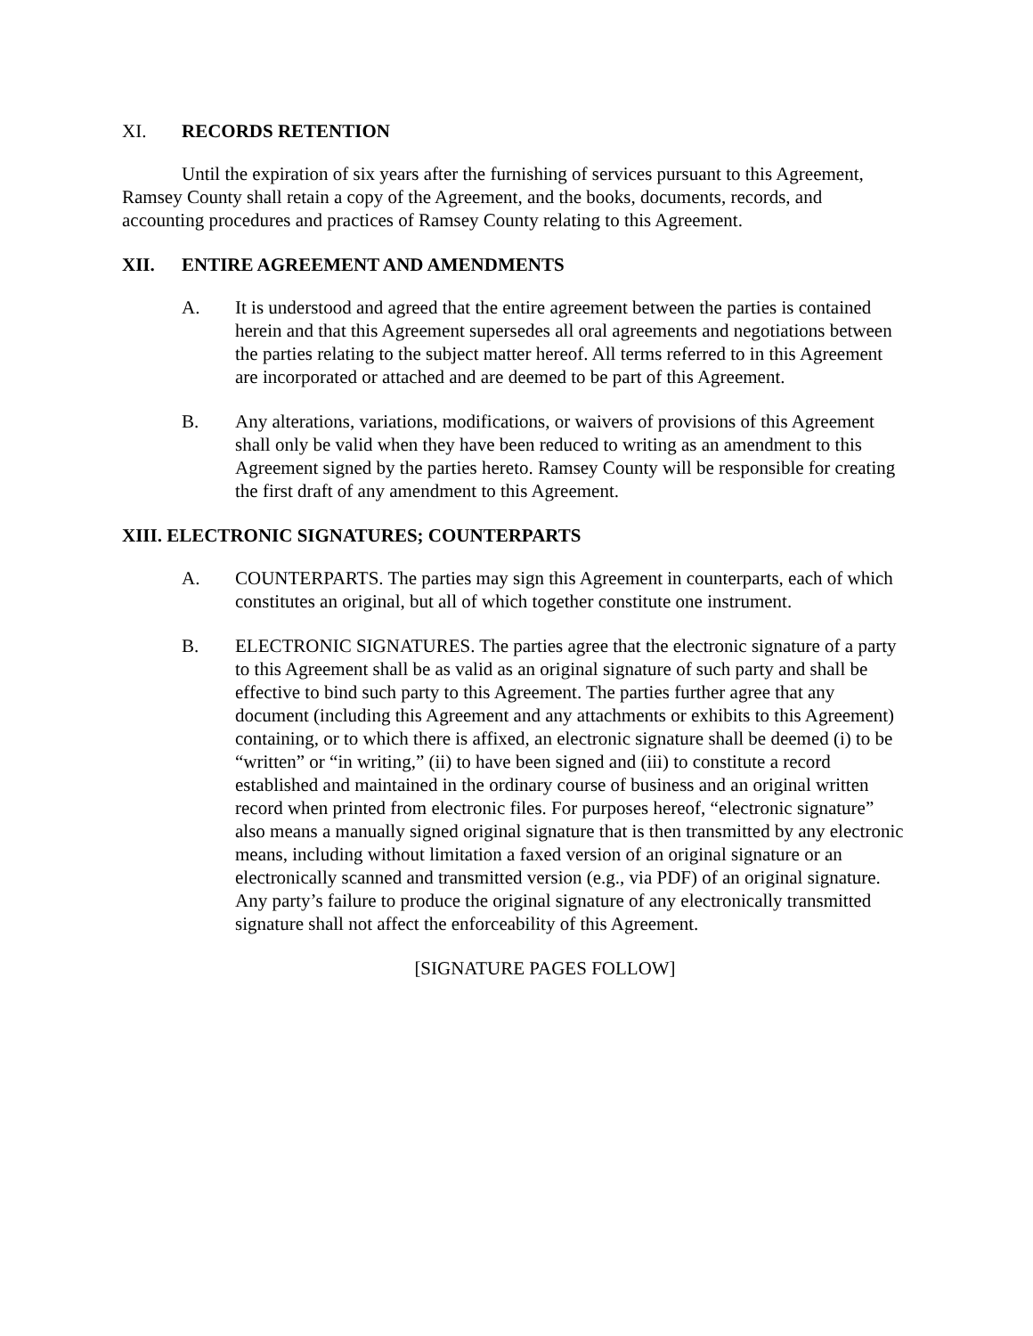XI. RECORDS RETENTION
Until the expiration of six years after the furnishing of services pursuant to this Agreement, Ramsey County shall retain a copy of the Agreement, and the books, documents, records, and accounting procedures and practices of Ramsey County relating to this Agreement.
XII. ENTIRE AGREEMENT AND AMENDMENTS
A. It is understood and agreed that the entire agreement between the parties is contained herein and that this Agreement supersedes all oral agreements and negotiations between the parties relating to the subject matter hereof. All terms referred to in this Agreement are incorporated or attached and are deemed to be part of this Agreement.
B. Any alterations, variations, modifications, or waivers of provisions of this Agreement shall only be valid when they have been reduced to writing as an amendment to this Agreement signed by the parties hereto. Ramsey County will be responsible for creating the first draft of any amendment to this Agreement.
XIII. ELECTRONIC SIGNATURES; COUNTERPARTS
A. COUNTERPARTS. The parties may sign this Agreement in counterparts, each of which constitutes an original, but all of which together constitute one instrument.
B. ELECTRONIC SIGNATURES. The parties agree that the electronic signature of a party to this Agreement shall be as valid as an original signature of such party and shall be effective to bind such party to this Agreement. The parties further agree that any document (including this Agreement and any attachments or exhibits to this Agreement) containing, or to which there is affixed, an electronic signature shall be deemed (i) to be “written” or “in writing,” (ii) to have been signed and (iii) to constitute a record established and maintained in the ordinary course of business and an original written record when printed from electronic files. For purposes hereof, “electronic signature” also means a manually signed original signature that is then transmitted by any electronic means, including without limitation a faxed version of an original signature or an electronically scanned and transmitted version (e.g., via PDF) of an original signature. Any party’s failure to produce the original signature of any electronically transmitted signature shall not affect the enforceability of this Agreement.
[SIGNATURE PAGES FOLLOW]